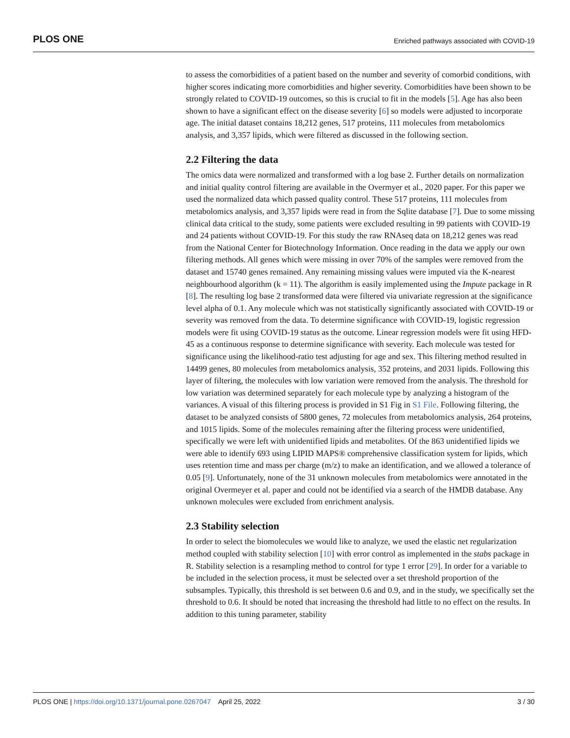PLOS ONE Enriched pathways associated with COVID-19
to assess the comorbidities of a patient based on the number and severity of comorbid conditions, with higher scores indicating more comorbidities and higher severity. Comorbidities have been shown to be strongly related to COVID-19 outcomes, so this is crucial to fit in the models [5]. Age has also been shown to have a significant effect on the disease severity [6] so models were adjusted to incorporate age. The initial dataset contains 18,212 genes, 517 proteins, 111 molecules from metabolomics analysis, and 3,357 lipids, which were filtered as discussed in the following section.
2.2 Filtering the data
The omics data were normalized and transformed with a log base 2. Further details on normalization and initial quality control filtering are available in the Overmyer et al., 2020 paper. For this paper we used the normalized data which passed quality control. These 517 proteins, 111 molecules from metabolomics analysis, and 3,357 lipids were read in from the Sqlite database [7]. Due to some missing clinical data critical to the study, some patients were excluded resulting in 99 patients with COVID-19 and 24 patients without COVID-19. For this study the raw RNAseq data on 18,212 genes was read from the National Center for Biotechnology Information. Once reading in the data we apply our own filtering methods. All genes which were missing in over 70% of the samples were removed from the dataset and 15740 genes remained. Any remaining missing values were imputed via the K-nearest neighbourhood algorithm (k = 11). The algorithm is easily implemented using the Impute package in R [8]. The resulting log base 2 transformed data were filtered via univariate regression at the significance level alpha of 0.1. Any molecule which was not statistically significantly associated with COVID-19 or severity was removed from the data. To determine significance with COVID-19, logistic regression models were fit using COVID-19 status as the outcome. Linear regression models were fit using HFD-45 as a continuous response to determine significance with severity. Each molecule was tested for significance using the likelihood-ratio test adjusting for age and sex. This filtering method resulted in 14499 genes, 80 molecules from metabolomics analysis, 352 proteins, and 2031 lipids. Following this layer of filtering, the molecules with low variation were removed from the analysis. The threshold for low variation was determined separately for each molecule type by analyzing a histogram of the variances. A visual of this filtering process is provided in S1 Fig in S1 File. Following filtering, the dataset to be analyzed consists of 5800 genes, 72 molecules from metabolomics analysis, 264 proteins, and 1015 lipids. Some of the molecules remaining after the filtering process were unidentified, specifically we were left with unidentified lipids and metabolites. Of the 863 unidentified lipids we were able to identify 693 using LIPID MAPS® comprehensive classification system for lipids, which uses retention time and mass per charge (m/z) to make an identification, and we allowed a tolerance of 0.05 [9]. Unfortunately, none of the 31 unknown molecules from metabolomics were annotated in the original Overmeyer et al. paper and could not be identified via a search of the HMDB database. Any unknown molecules were excluded from enrichment analysis.
2.3 Stability selection
In order to select the biomolecules we would like to analyze, we used the elastic net regularization method coupled with stability selection [10] with error control as implemented in the stabs package in R. Stability selection is a resampling method to control for type 1 error [29]. In order for a variable to be included in the selection process, it must be selected over a set threshold proportion of the subsamples. Typically, this threshold is set between 0.6 and 0.9, and in the study, we specifically set the threshold to 0.6. It should be noted that increasing the threshold had little to no effect on the results. In addition to this tuning parameter, stability
PLOS ONE | https://doi.org/10.1371/journal.pone.0267047 April 25, 2022 3 / 30